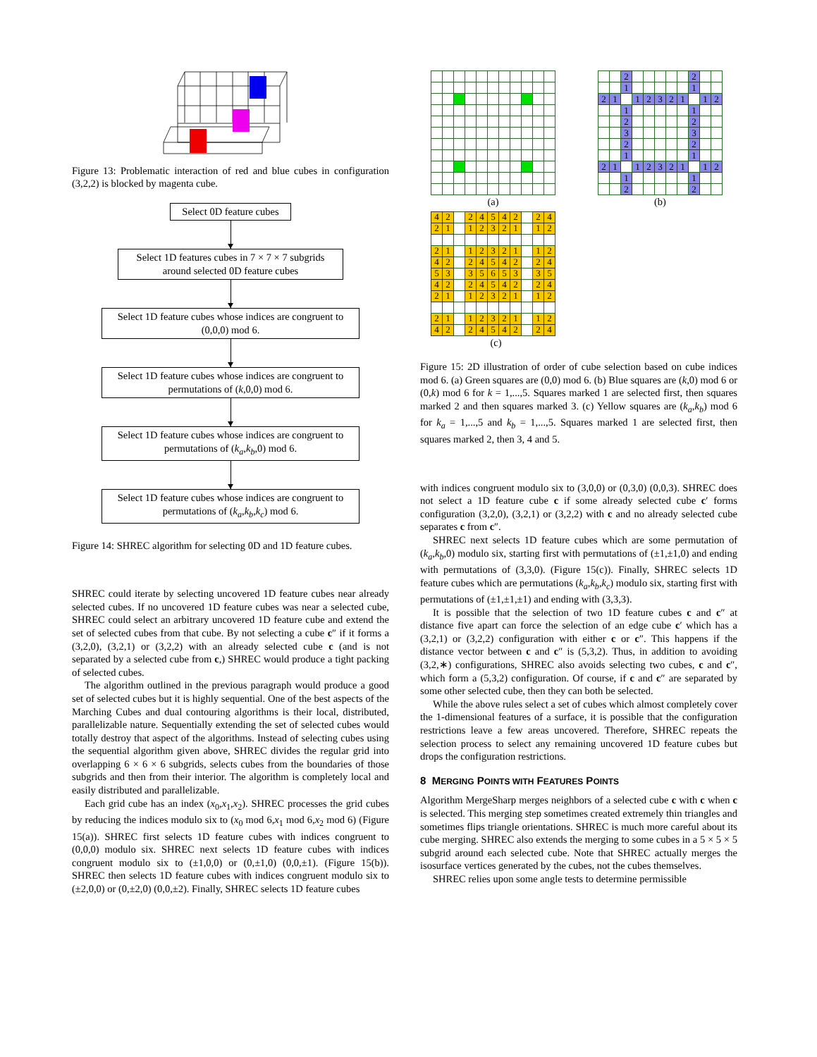Figure 13: Problematic interaction of red and blue cubes in configuration (3,2,2) is blocked by magenta cube.
Select 0D feature cubes
Select 1D features cubes in 7 × 7 × 7 subgrids around selected 0D feature cubes
Select 1D feature cubes whose indices are congruent to (0,0,0) mod 6.
Select 1D feature cubes whose indices are congruent to permutations of (k,0,0) mod 6.
Select 1D feature cubes whose indices are congruent to permutations of (k<sub>a</sub>,k<sub>b</sub>,0) mod 6.
Select 1D feature cubes whose indices are congruent to permutations of (k<sub>a</sub>,k<sub>b</sub>,k<sub>c</sub>) mod 6.
Figure 14: SHREC algorithm for selecting 0D and 1D feature cubes.
SHREC could iterate by selecting uncovered 1D feature cubes near already selected cubes. If no uncovered 1D feature cubes was near a selected cube, SHREC could select an arbitrary uncovered 1D feature cube and extend the set of selected cubes from that cube. By not selecting a cube c″ if it forms a (3,2,0), (3,2,1) or (3,2,2) with an already selected cube c (and is not separated by a selected cube from c,) SHREC would produce a tight packing of selected cubes.
The algorithm outlined in the previous paragraph would produce a good set of selected cubes but it is highly sequential. One of the best aspects of the Marching Cubes and dual contouring algorithms is their local, distributed, parallelizable nature. Sequentially extending the set of selected cubes would totally destroy that aspect of the algorithms. Instead of selecting cubes using the sequential algorithm given above, SHREC divides the regular grid into overlapping 6 × 6 × 6 subgrids, selects cubes from the boundaries of those subgrids and then from their interior. The algorithm is completely local and easily distributed and parallelizable.
Each grid cube has an index (x<sub>0</sub>,x<sub>1</sub>,x<sub>2</sub>). SHREC processes the grid cubes by reducing the indices modulo six to (x<sub>0</sub> mod 6,x<sub>1</sub> mod 6,x<sub>2</sub> mod 6) (Figure 15(a)). SHREC first selects 1D feature cubes with indices congruent to (0,0,0) modulo six. SHREC next selects 1D feature cubes with indices congruent modulo six to (±1,0,0) or (0,±1,0) (0,0,±1). (Figure 15(b)). SHREC then selects 1D feature cubes with indices congruent modulo six to (±2,0,0) or (0,±2,0) (0,0,±2). Finally, SHREC selects 1D feature cubes
(a)
| | | 2 | | | | | | 2 | | |
| | | 1 | | | | | | 1 | | |
| 2 | 1 | | 1 | 2 | 3 | 2 | 1 | | 1 | 2 |
| | | 1 | | | | | | 1 | | |
| | | 2 | | | | | | 2 | | |
| | | 3 | | | | | | 3 | | |
| | | 2 | | | | | | 2 | | |
| | | 1 | | | | | | 1 | | |
| 2 | 1 | | 1 | 2 | 3 | 2 | 1 | | 1 | 2 |
| | | 1 | | | | | | 1 | | |
| | | 2 | | | | | | 2 | | |
(b)
| 4 | 2 | | 2 | 4 | 5 | 4 | 2 | | 2 | 4 |
| 2 | 1 | | 1 | 2 | 3 | 2 | 1 | | 1 | 2 |
| 2 | 1 | | 1 | 2 | 3 | 2 | 1 | | 1 | 2 |
| 4 | 2 | | 2 | 4 | 5 | 4 | 2 | | 2 | 4 |
| 5 | 3 | | 3 | 5 | 6 | 5 | 3 | | 3 | 5 |
| 4 | 2 | | 2 | 4 | 5 | 4 | 2 | | 2 | 4 |
| 2 | 1 | | 1 | 2 | 3 | 2 | 1 | | 1 | 2 |
| 2 | 1 | | 1 | 2 | 3 | 2 | 1 | | 1 | 2 |
| 4 | 2 | | 2 | 4 | 5 | 4 | 2 | | 2 | 4 |
(c)
Figure 15: 2D illustration of order of cube selection based on cube indices mod 6. (a) Green squares are (0,0) mod 6. (b) Blue squares are (k,0) mod 6 or (0,k) mod 6 for k = 1,...,5. Squares marked 1 are selected first, then squares marked 2 and then squares marked 3. (c) Yellow squares are (k<sub>a</sub>,k<sub>b</sub>) mod 6 for k<sub>a</sub> = 1,...,5 and k<sub>b</sub> = 1,...,5. Squares marked 1 are selected first, then squares marked 2, then 3, 4 and 5.
with indices congruent modulo six to (3,0,0) or (0,3,0) (0,0,3). SHREC does not select a 1D feature cube c if some already selected cube c′ forms configuration (3,2,0), (3,2,1) or (3,2,2) with c and no already selected cube separates c from c″.
SHREC next selects 1D feature cubes which are some permutation of (k<sub>a</sub>,k<sub>b</sub>,0) modulo six, starting first with permutations of (±1,±1,0) and ending with permutations of (3,3,0). (Figure 15(c)). Finally, SHREC selects 1D feature cubes which are permutations (k<sub>a</sub>,k<sub>b</sub>,k<sub>c</sub>) modulo six, starting first with permutations of (±1,±1,±1) and ending with (3,3,3).
It is possible that the selection of two 1D feature cubes c and c″ at distance five apart can force the selection of an edge cube c′ which has a (3,2,1) or (3,2,2) configuration with either c or c″. This happens if the distance vector between c and c″ is (5,3,2). Thus, in addition to avoiding (3,2,∗) configurations, SHREC also avoids selecting two cubes, c and c″, which form a (5,3,2) configuration. Of course, if c and c″ are separated by some other selected cube, then they can both be selected.
While the above rules select a set of cubes which almost completely cover the 1-dimensional features of a surface, it is possible that the configuration restrictions leave a few areas uncovered. Therefore, SHREC repeats the selection process to select any remaining uncovered 1D feature cubes but drops the configuration restrictions.
8 MERGING POINTS WITH FEATURES POINTS
Algorithm MergeSharp merges neighbors of a selected cube c with c when c is selected. This merging step sometimes created extremely thin triangles and sometimes flips triangle orientations. SHREC is much more careful about its cube merging. SHREC also extends the merging to some cubes in a 5 × 5 × 5 subgrid around each selected cube. Note that SHREC actually merges the isosurface vertices generated by the cubes, not the cubes themselves.
SHREC relies upon some angle tests to determine permissible